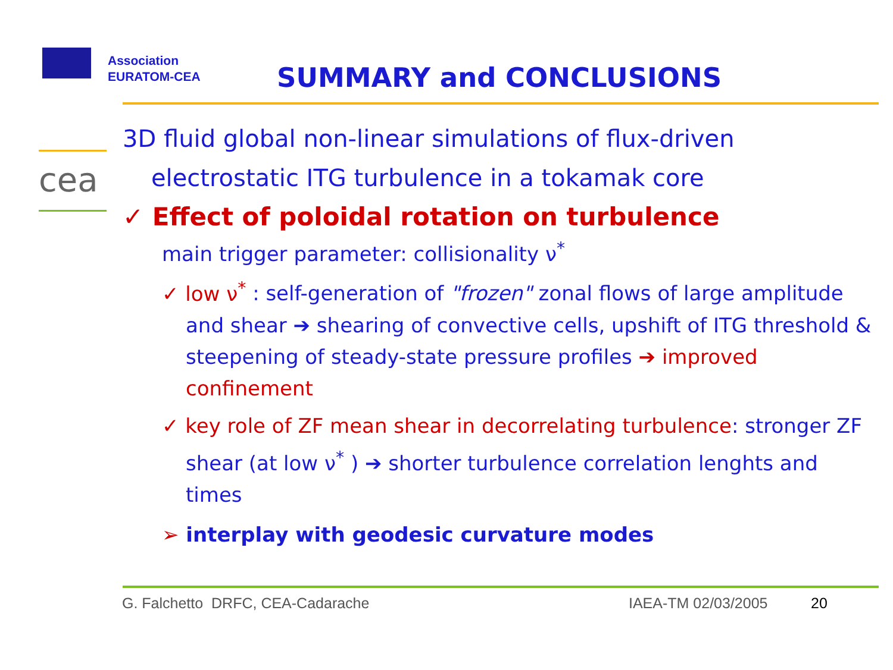Association
EURATOM-CEA
SUMMARY and CONCLUSIONS
cea
3D fluid global non-linear simulations of flux-driven
electrostatic ITG turbulence in a tokamak core
✓ Effect of poloidal rotation on turbulence
main trigger parameter: collisionality ν<sup>*</sup>
✓ low ν<sup>*</sup> : self-generation of "frozen" zonal flows of large amplitude and shear ➔ shearing of convective cells, upshift of ITG threshold & steepening of steady-state pressure profiles ➔ improved confinement
✓ key role of ZF mean shear in decorrelating turbulence: stronger ZF shear (at low ν<sup>*</sup> ) ➔ shorter turbulence correlation lenghts and times
➢ interplay with geodesic curvature modes
G. Falchetto DRFC, CEA-Cadarache
IAEA-TM 02/03/2005 20